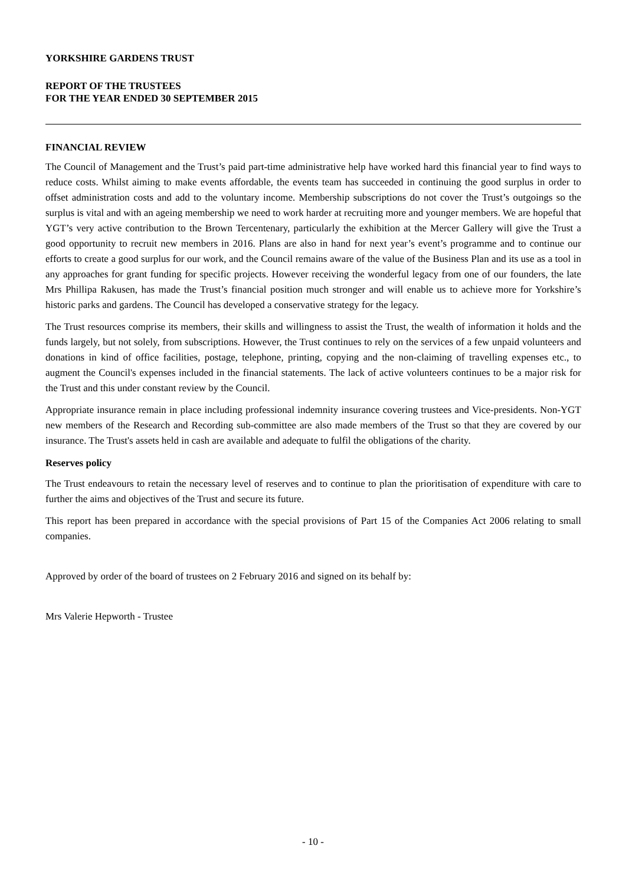YORKSHIRE GARDENS TRUST
REPORT OF THE TRUSTEES
FOR THE YEAR ENDED 30 SEPTEMBER 2015
FINANCIAL REVIEW
The Council of Management and the Trust’s paid part-time administrative help have worked hard this financial year to find ways to reduce costs. Whilst aiming to make events affordable, the events team has succeeded in continuing the good surplus in order to offset administration costs and add to the voluntary income. Membership subscriptions do not cover the Trust’s outgoings so the surplus is vital and with an ageing membership we need to work harder at recruiting more and younger members. We are hopeful that YGT’s very active contribution to the Brown Tercentenary, particularly the exhibition at the Mercer Gallery will give the Trust a good opportunity to recruit new members in 2016. Plans are also in hand for next year’s event’s programme and to continue our efforts to create a good surplus for our work, and the Council remains aware of the value of the Business Plan and its use as a tool in any approaches for grant funding for specific projects. However receiving the wonderful legacy from one of our founders, the late Mrs Phillipa Rakusen, has made the Trust’s financial position much stronger and will enable us to achieve more for Yorkshire’s historic parks and gardens. The Council has developed a conservative strategy for the legacy.
The Trust resources comprise its members, their skills and willingness to assist the Trust, the wealth of information it holds and the funds largely, but not solely, from subscriptions. However, the Trust continues to rely on the services of a few unpaid volunteers and donations in kind of office facilities, postage, telephone, printing, copying and the non-claiming of travelling expenses etc., to augment the Council's expenses included in the financial statements. The lack of active volunteers continues to be a major risk for the Trust and this under constant review by the Council.
Appropriate insurance remain in place including professional indemnity insurance covering trustees and Vice-presidents. Non-YGT new members of the Research and Recording sub-committee are also made members of the Trust so that they are covered by our insurance. The Trust's assets held in cash are available and adequate to fulfil the obligations of the charity.
Reserves policy
The Trust endeavours to retain the necessary level of reserves and to continue to plan the prioritisation of expenditure with care to further the aims and objectives of the Trust and secure its future.
This report has been prepared in accordance with the special provisions of Part 15 of the Companies Act 2006 relating to small companies.
Approved by order of the board of trustees on 2 February 2016 and signed on its behalf by:
Mrs Valerie Hepworth - Trustee
- 10 -